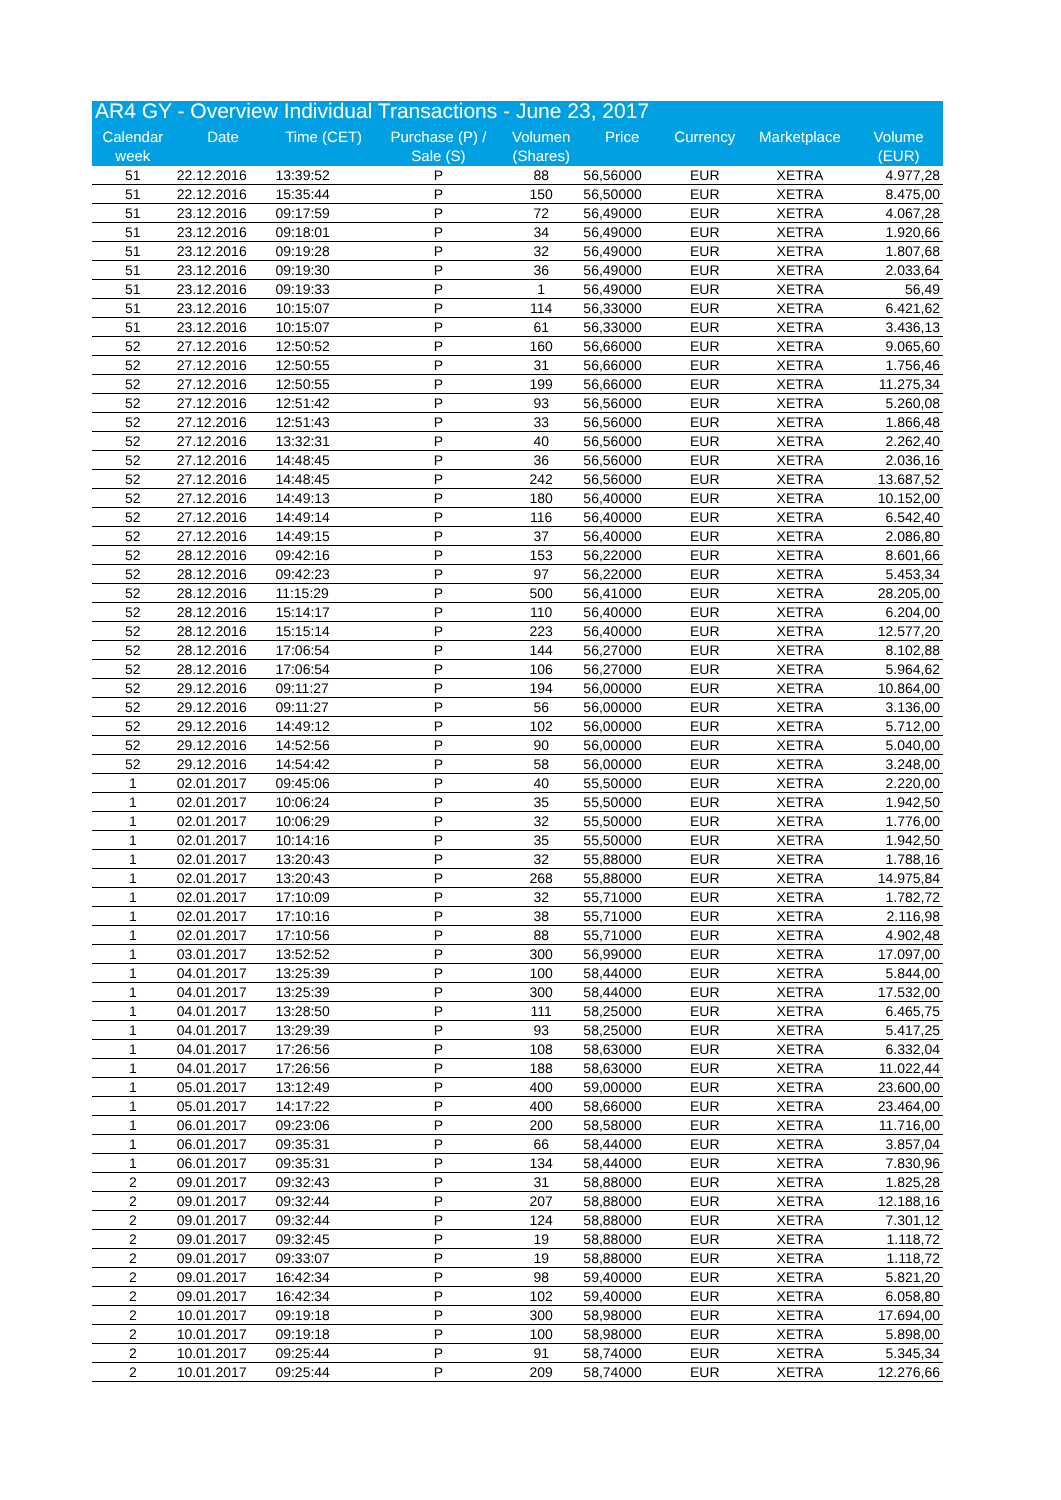| AR4 GY - Overview Individual Transactions - June 23, 2017 | | | | | | | | |
| --- | --- | --- | --- | --- | --- | --- | --- | --- |
| Calendar week | Date | Time (CET) | Purchase (P) / Sale (S) | Volumen (Shares) | Price | Currency | Marketplace | Volume (EUR) |
| 51 | 22.12.2016 | 13:39:52 | P | 88 | 56,56000 | EUR | XETRA | 4.977,28 |
| 51 | 22.12.2016 | 15:35:44 | P | 150 | 56,50000 | EUR | XETRA | 8.475,00 |
| 51 | 23.12.2016 | 09:17:59 | P | 72 | 56,49000 | EUR | XETRA | 4.067,28 |
| 51 | 23.12.2016 | 09:18:01 | P | 34 | 56,49000 | EUR | XETRA | 1.920,66 |
| 51 | 23.12.2016 | 09:19:28 | P | 32 | 56,49000 | EUR | XETRA | 1.807,68 |
| 51 | 23.12.2016 | 09:19:30 | P | 36 | 56,49000 | EUR | XETRA | 2.033,64 |
| 51 | 23.12.2016 | 09:19:33 | P | 1 | 56,49000 | EUR | XETRA | 56,49 |
| 51 | 23.12.2016 | 10:15:07 | P | 114 | 56,33000 | EUR | XETRA | 6.421,62 |
| 51 | 23.12.2016 | 10:15:07 | P | 61 | 56,33000 | EUR | XETRA | 3.436,13 |
| 52 | 27.12.2016 | 12:50:52 | P | 160 | 56,66000 | EUR | XETRA | 9.065,60 |
| 52 | 27.12.2016 | 12:50:55 | P | 31 | 56,66000 | EUR | XETRA | 1.756,46 |
| 52 | 27.12.2016 | 12:50:55 | P | 199 | 56,66000 | EUR | XETRA | 11.275,34 |
| 52 | 27.12.2016 | 12:51:42 | P | 93 | 56,56000 | EUR | XETRA | 5.260,08 |
| 52 | 27.12.2016 | 12:51:43 | P | 33 | 56,56000 | EUR | XETRA | 1.866,48 |
| 52 | 27.12.2016 | 13:32:31 | P | 40 | 56,56000 | EUR | XETRA | 2.262,40 |
| 52 | 27.12.2016 | 14:48:45 | P | 36 | 56,56000 | EUR | XETRA | 2.036,16 |
| 52 | 27.12.2016 | 14:48:45 | P | 242 | 56,56000 | EUR | XETRA | 13.687,52 |
| 52 | 27.12.2016 | 14:49:13 | P | 180 | 56,40000 | EUR | XETRA | 10.152,00 |
| 52 | 27.12.2016 | 14:49:14 | P | 116 | 56,40000 | EUR | XETRA | 6.542,40 |
| 52 | 27.12.2016 | 14:49:15 | P | 37 | 56,40000 | EUR | XETRA | 2.086,80 |
| 52 | 28.12.2016 | 09:42:16 | P | 153 | 56,22000 | EUR | XETRA | 8.601,66 |
| 52 | 28.12.2016 | 09:42:23 | P | 97 | 56,22000 | EUR | XETRA | 5.453,34 |
| 52 | 28.12.2016 | 11:15:29 | P | 500 | 56,41000 | EUR | XETRA | 28.205,00 |
| 52 | 28.12.2016 | 15:14:17 | P | 110 | 56,40000 | EUR | XETRA | 6.204,00 |
| 52 | 28.12.2016 | 15:15:14 | P | 223 | 56,40000 | EUR | XETRA | 12.577,20 |
| 52 | 28.12.2016 | 17:06:54 | P | 144 | 56,27000 | EUR | XETRA | 8.102,88 |
| 52 | 28.12.2016 | 17:06:54 | P | 106 | 56,27000 | EUR | XETRA | 5.964,62 |
| 52 | 29.12.2016 | 09:11:27 | P | 194 | 56,00000 | EUR | XETRA | 10.864,00 |
| 52 | 29.12.2016 | 09:11:27 | P | 56 | 56,00000 | EUR | XETRA | 3.136,00 |
| 52 | 29.12.2016 | 14:49:12 | P | 102 | 56,00000 | EUR | XETRA | 5.712,00 |
| 52 | 29.12.2016 | 14:52:56 | P | 90 | 56,00000 | EUR | XETRA | 5.040,00 |
| 52 | 29.12.2016 | 14:54:42 | P | 58 | 56,00000 | EUR | XETRA | 3.248,00 |
| 1 | 02.01.2017 | 09:45:06 | P | 40 | 55,50000 | EUR | XETRA | 2.220,00 |
| 1 | 02.01.2017 | 10:06:24 | P | 35 | 55,50000 | EUR | XETRA | 1.942,50 |
| 1 | 02.01.2017 | 10:06:29 | P | 32 | 55,50000 | EUR | XETRA | 1.776,00 |
| 1 | 02.01.2017 | 10:14:16 | P | 35 | 55,50000 | EUR | XETRA | 1.942,50 |
| 1 | 02.01.2017 | 13:20:43 | P | 32 | 55,88000 | EUR | XETRA | 1.788,16 |
| 1 | 02.01.2017 | 13:20:43 | P | 268 | 55,88000 | EUR | XETRA | 14.975,84 |
| 1 | 02.01.2017 | 17:10:09 | P | 32 | 55,71000 | EUR | XETRA | 1.782,72 |
| 1 | 02.01.2017 | 17:10:16 | P | 38 | 55,71000 | EUR | XETRA | 2.116,98 |
| 1 | 02.01.2017 | 17:10:56 | P | 88 | 55,71000 | EUR | XETRA | 4.902,48 |
| 1 | 03.01.2017 | 13:52:52 | P | 300 | 56,99000 | EUR | XETRA | 17.097,00 |
| 1 | 04.01.2017 | 13:25:39 | P | 100 | 58,44000 | EUR | XETRA | 5.844,00 |
| 1 | 04.01.2017 | 13:25:39 | P | 300 | 58,44000 | EUR | XETRA | 17.532,00 |
| 1 | 04.01.2017 | 13:28:50 | P | 111 | 58,25000 | EUR | XETRA | 6.465,75 |
| 1 | 04.01.2017 | 13:29:39 | P | 93 | 58,25000 | EUR | XETRA | 5.417,25 |
| 1 | 04.01.2017 | 17:26:56 | P | 108 | 58,63000 | EUR | XETRA | 6.332,04 |
| 1 | 04.01.2017 | 17:26:56 | P | 188 | 58,63000 | EUR | XETRA | 11.022,44 |
| 1 | 05.01.2017 | 13:12:49 | P | 400 | 59,00000 | EUR | XETRA | 23.600,00 |
| 1 | 05.01.2017 | 14:17:22 | P | 400 | 58,66000 | EUR | XETRA | 23.464,00 |
| 1 | 06.01.2017 | 09:23:06 | P | 200 | 58,58000 | EUR | XETRA | 11.716,00 |
| 1 | 06.01.2017 | 09:35:31 | P | 66 | 58,44000 | EUR | XETRA | 3.857,04 |
| 1 | 06.01.2017 | 09:35:31 | P | 134 | 58,44000 | EUR | XETRA | 7.830,96 |
| 2 | 09.01.2017 | 09:32:43 | P | 31 | 58,88000 | EUR | XETRA | 1.825,28 |
| 2 | 09.01.2017 | 09:32:44 | P | 207 | 58,88000 | EUR | XETRA | 12.188,16 |
| 2 | 09.01.2017 | 09:32:44 | P | 124 | 58,88000 | EUR | XETRA | 7.301,12 |
| 2 | 09.01.2017 | 09:32:45 | P | 19 | 58,88000 | EUR | XETRA | 1.118,72 |
| 2 | 09.01.2017 | 09:33:07 | P | 19 | 58,88000 | EUR | XETRA | 1.118,72 |
| 2 | 09.01.2017 | 16:42:34 | P | 98 | 59,40000 | EUR | XETRA | 5.821,20 |
| 2 | 09.01.2017 | 16:42:34 | P | 102 | 59,40000 | EUR | XETRA | 6.058,80 |
| 2 | 10.01.2017 | 09:19:18 | P | 300 | 58,98000 | EUR | XETRA | 17.694,00 |
| 2 | 10.01.2017 | 09:19:18 | P | 100 | 58,98000 | EUR | XETRA | 5.898,00 |
| 2 | 10.01.2017 | 09:25:44 | P | 91 | 58,74000 | EUR | XETRA | 5.345,34 |
| 2 | 10.01.2017 | 09:25:44 | P | 209 | 58,74000 | EUR | XETRA | 12.276,66 |